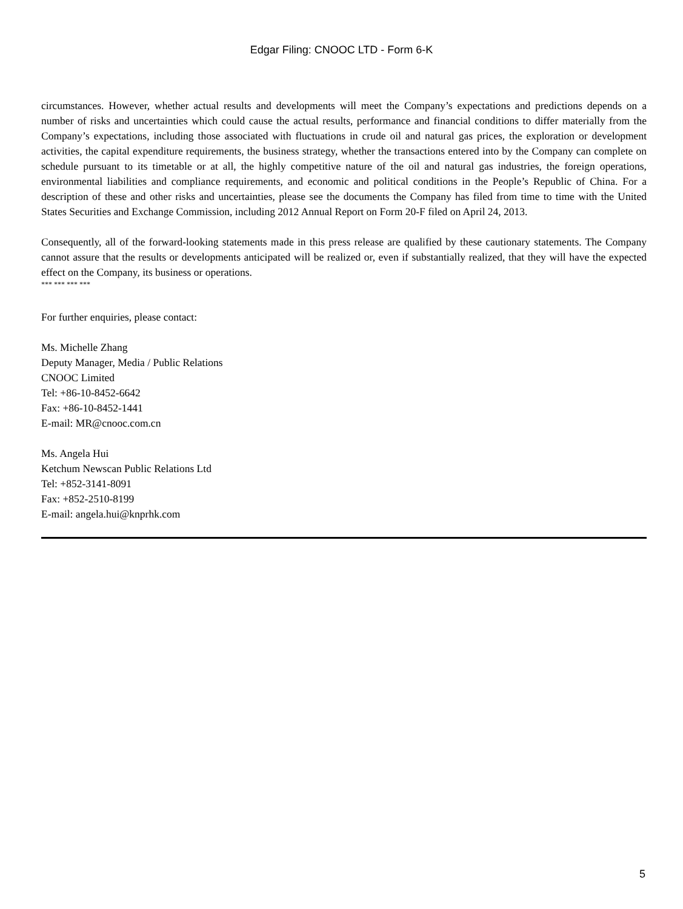Edgar Filing: CNOOC LTD - Form 6-K
circumstances. However, whether actual results and developments will meet the Company’s expectations and predictions depends on a number of risks and uncertainties which could cause the actual results, performance and financial conditions to differ materially from the Company’s expectations, including those associated with fluctuations in crude oil and natural gas prices, the exploration or development activities, the capital expenditure requirements, the business strategy, whether the transactions entered into by the Company can complete on schedule pursuant to its timetable or at all, the highly competitive nature of the oil and natural gas industries, the foreign operations, environmental liabilities and compliance requirements, and economic and political conditions in the People’s Republic of China. For a description of these and other risks and uncertainties, please see the documents the Company has filed from time to time with the United States Securities and Exchange Commission, including 2012 Annual Report on Form 20-F filed on April 24, 2013.
Consequently, all of the forward-looking statements made in this press release are qualified by these cautionary statements. The Company cannot assure that the results or developments anticipated will be realized or, even if substantially realized, that they will have the expected effect on the Company, its business or operations.
*** *** *** ***
For further enquiries, please contact:
Ms. Michelle Zhang
Deputy Manager, Media / Public Relations
CNOOC Limited
Tel: +86-10-8452-6642
Fax: +86-10-8452-1441
E-mail: MR@cnooc.com.cn
Ms. Angela Hui
Ketchum Newscan Public Relations Ltd
Tel: +852-3141-8091
Fax: +852-2510-8199
E-mail: angela.hui@knprhk.com
5